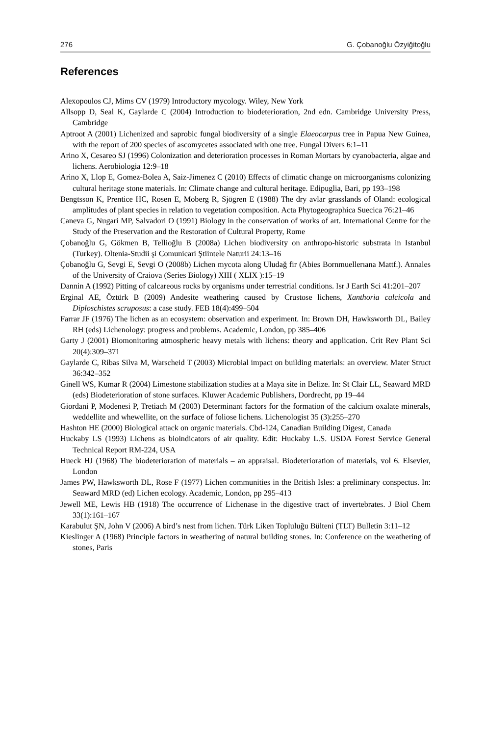276 G. Çobanoğlu Özyiğitoğlu
References
Alexopoulos CJ, Mims CV (1979) Introductory mycology. Wiley, New York
Allsopp D, Seal K, Gaylarde C (2004) Introduction to biodeterioration, 2nd edn. Cambridge University Press, Cambridge
Aptroot A (2001) Lichenized and saprobic fungal biodiversity of a single Elaeocarpus tree in Papua New Guinea, with the report of 200 species of ascomycetes associated with one tree. Fungal Divers 6:1–11
Arino X, Cesareo SJ (1996) Colonization and deterioration processes in Roman Mortars by cyanobacteria, algae and lichens. Aerobiologia 12:9–18
Arino X, Llop E, Gomez-Bolea A, Saiz-Jimenez C (2010) Effects of climatic change on microorganisms colonizing cultural heritage stone materials. In: Climate change and cultural heritage. Edipuglia, Bari, pp 193–198
Bengtsson K, Prentice HC, Rosen E, Moberg R, Sjögren E (1988) The dry avlar grasslands of Oland: ecological amplitudes of plant species in relation to vegetation composition. Acta Phytogeographica Suecica 76:21–46
Caneva G, Nugari MP, Salvadori O (1991) Biology in the conservation of works of art. International Centre for the Study of the Preservation and the Restoration of Cultural Property, Rome
Çobanoğlu G, Gökmen B, Tellioğlu B (2008a) Lichen biodiversity on anthropo-historic substrata in Istanbul (Turkey). Oltenia-Studii şi Comunicari Ştiintele Naturii 24:13–16
Çobanoğlu G, Sevgi E, Sevgi O (2008b) Lichen mycota along Uludağ fir (Abies Bornmuellerıana Mattf.). Annales of the University of Craiova (Series Biology) XIII ( XLIX ):15–19
Dannin A (1992) Pitting of calcareous rocks by organisms under terrestrial conditions. Isr J Earth Sci 41:201–207
Erginal AE, Öztürk B (2009) Andesite weathering caused by Crustose lichens, Xanthoria calcicola and Diploschistes scruposus: a case study. FEB 18(4):499–504
Farrar JF (1976) The lichen as an ecosystem: observation and experiment. In: Brown DH, Hawksworth DL, Bailey RH (eds) Lichenology: progress and problems. Academic, London, pp 385–406
Garty J (2001) Biomonitoring atmospheric heavy metals with lichens: theory and application. Crit Rev Plant Sci 20(4):309–371
Gaylarde C, Ribas Silva M, Warscheid T (2003) Microbial impact on building materials: an overview. Mater Struct 36:342–352
Ginell WS, Kumar R (2004) Limestone stabilization studies at a Maya site in Belize. In: St Clair LL, Seaward MRD (eds) Biodeterioration of stone surfaces. Kluwer Academic Publishers, Dordrecht, pp 19–44
Giordani P, Modenesi P, Tretiach M (2003) Determinant factors for the formation of the calcium oxalate minerals, weddellite and whewellite, on the surface of foliose lichens. Lichenologist 35 (3):255–270
Hashton HE (2000) Biological attack on organic materials. Cbd-124, Canadian Building Digest, Canada
Huckaby LS (1993) Lichens as bioindicators of air quality. Edit: Huckaby L.S. USDA Forest Service General Technical Report RM-224, USA
Hueck HJ (1968) The biodeterioration of materials – an appraisal. Biodeterioration of materials, vol 6. Elsevier, London
James PW, Hawksworth DL, Rose F (1977) Lichen communities in the British Isles: a preliminary conspectus. In: Seaward MRD (ed) Lichen ecology. Academic, London, pp 295–413
Jewell ME, Lewis HB (1918) The occurrence of Lichenase in the digestive tract of invertebrates. J Biol Chem 33(1):161–167
Karabulut ŞN, John V (2006) A bird’s nest from lichen. Türk Liken Topluluğu Bülteni (TLT) Bulletin 3:11–12
Kieslinger A (1968) Principle factors in weathering of natural building stones. In: Conference on the weathering of stones, Paris